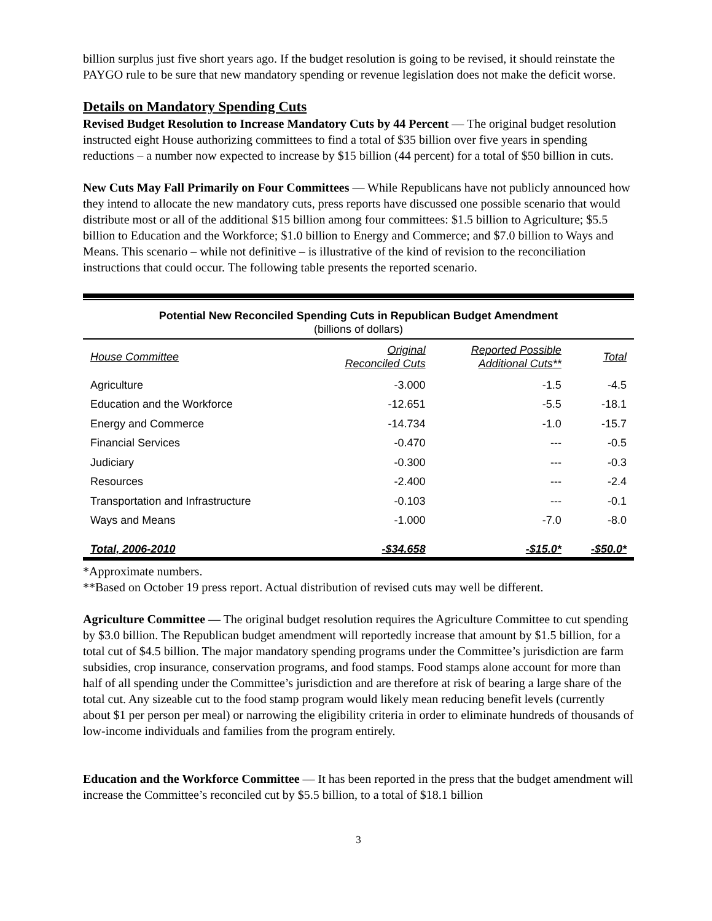billion surplus just five short years ago. If the budget resolution is going to be revised, it should reinstate the PAYGO rule to be sure that new mandatory spending or revenue legislation does not make the deficit worse.
Details on Mandatory Spending Cuts
Revised Budget Resolution to Increase Mandatory Cuts by 44 Percent — The original budget resolution instructed eight House authorizing committees to find a total of $35 billion over five years in spending reductions – a number now expected to increase by $15 billion (44 percent) for a total of $50 billion in cuts.
New Cuts May Fall Primarily on Four Committees — While Republicans have not publicly announced how they intend to allocate the new mandatory cuts, press reports have discussed one possible scenario that would distribute most or all of the additional $15 billion among four committees: $1.5 billion to Agriculture; $5.5 billion to Education and the Workforce; $1.0 billion to Energy and Commerce; and $7.0 billion to Ways and Means. This scenario – while not definitive – is illustrative of the kind of revision to the reconciliation instructions that could occur. The following table presents the reported scenario.
Potential New Reconciled Spending Cuts in Republican Budget Amendment
(billions of dollars)
| House Committee | Original Reconciled Cuts | Reported Possible Additional Cuts** | Total |
| --- | --- | --- | --- |
| Agriculture | -3.000 | -1.5 | -4.5 |
| Education and the Workforce | -12.651 | -5.5 | -18.1 |
| Energy and Commerce | -14.734 | -1.0 | -15.7 |
| Financial Services | -0.470 | --- | -0.5 |
| Judiciary | -0.300 | --- | -0.3 |
| Resources | -2.400 | --- | -2.4 |
| Transportation and Infrastructure | -0.103 | --- | -0.1 |
| Ways and Means | -1.000 | -7.0 | -8.0 |
| Total, 2006-2010 | -$34.658 | -$15.0* | -$50.0* |
*Approximate numbers.
**Based on October 19 press report. Actual distribution of revised cuts may well be different.
Agriculture Committee — The original budget resolution requires the Agriculture Committee to cut spending by $3.0 billion. The Republican budget amendment will reportedly increase that amount by $1.5 billion, for a total cut of $4.5 billion. The major mandatory spending programs under the Committee’s jurisdiction are farm subsidies, crop insurance, conservation programs, and food stamps. Food stamps alone account for more than half of all spending under the Committee’s jurisdiction and are therefore at risk of bearing a large share of the total cut. Any sizeable cut to the food stamp program would likely mean reducing benefit levels (currently about $1 per person per meal) or narrowing the eligibility criteria in order to eliminate hundreds of thousands of low-income individuals and families from the program entirely.
Education and the Workforce Committee — It has been reported in the press that the budget amendment will increase the Committee’s reconciled cut by $5.5 billion, to a total of $18.1 billion
3